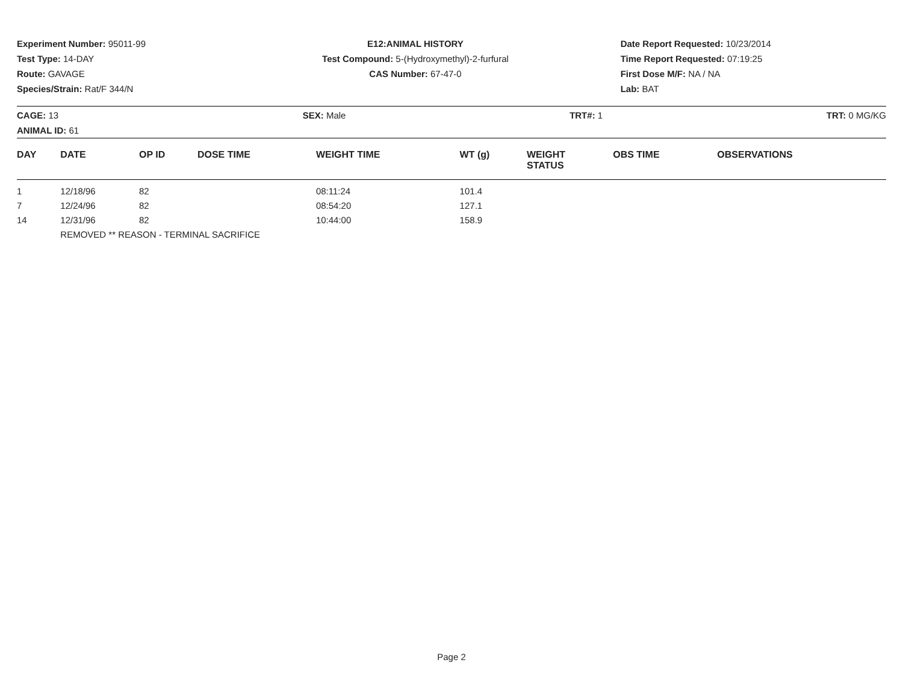Experiment Number: 95011-99
Test Type: 14-DAY
Route: GAVAGE
Species/Strain: Rat/F 344/N
E12:ANIMAL HISTORY
Test Compound: 5-(Hydroxymethyl)-2-furfural
CAS Number: 67-47-0
Date Report Requested: 10/23/2014
Time Report Requested: 07:19:25
First Dose M/F: NA / NA
Lab: BAT
CAGE: 13
ANIMAL ID: 61
SEX: Male TRT#: 1 TRT: 0 MG/KG
| DAY | DATE | OP ID | DOSE TIME | WEIGHT TIME | WT (g) | WEIGHT STATUS | OBS TIME | OBSERVATIONS |
| --- | --- | --- | --- | --- | --- | --- | --- | --- |
| 1 | 12/18/96 | 82 | | 08:11:24 | 101.4 | | | |
| 7 | 12/24/96 | 82 | | 08:54:20 | 127.1 | | | |
| 14 | 12/31/96 | 82 | | 10:44:00 | 158.9 | | | |
| | REMOVED ** REASON - TERMINAL SACRIFICE | | | | | | | |
Page 2